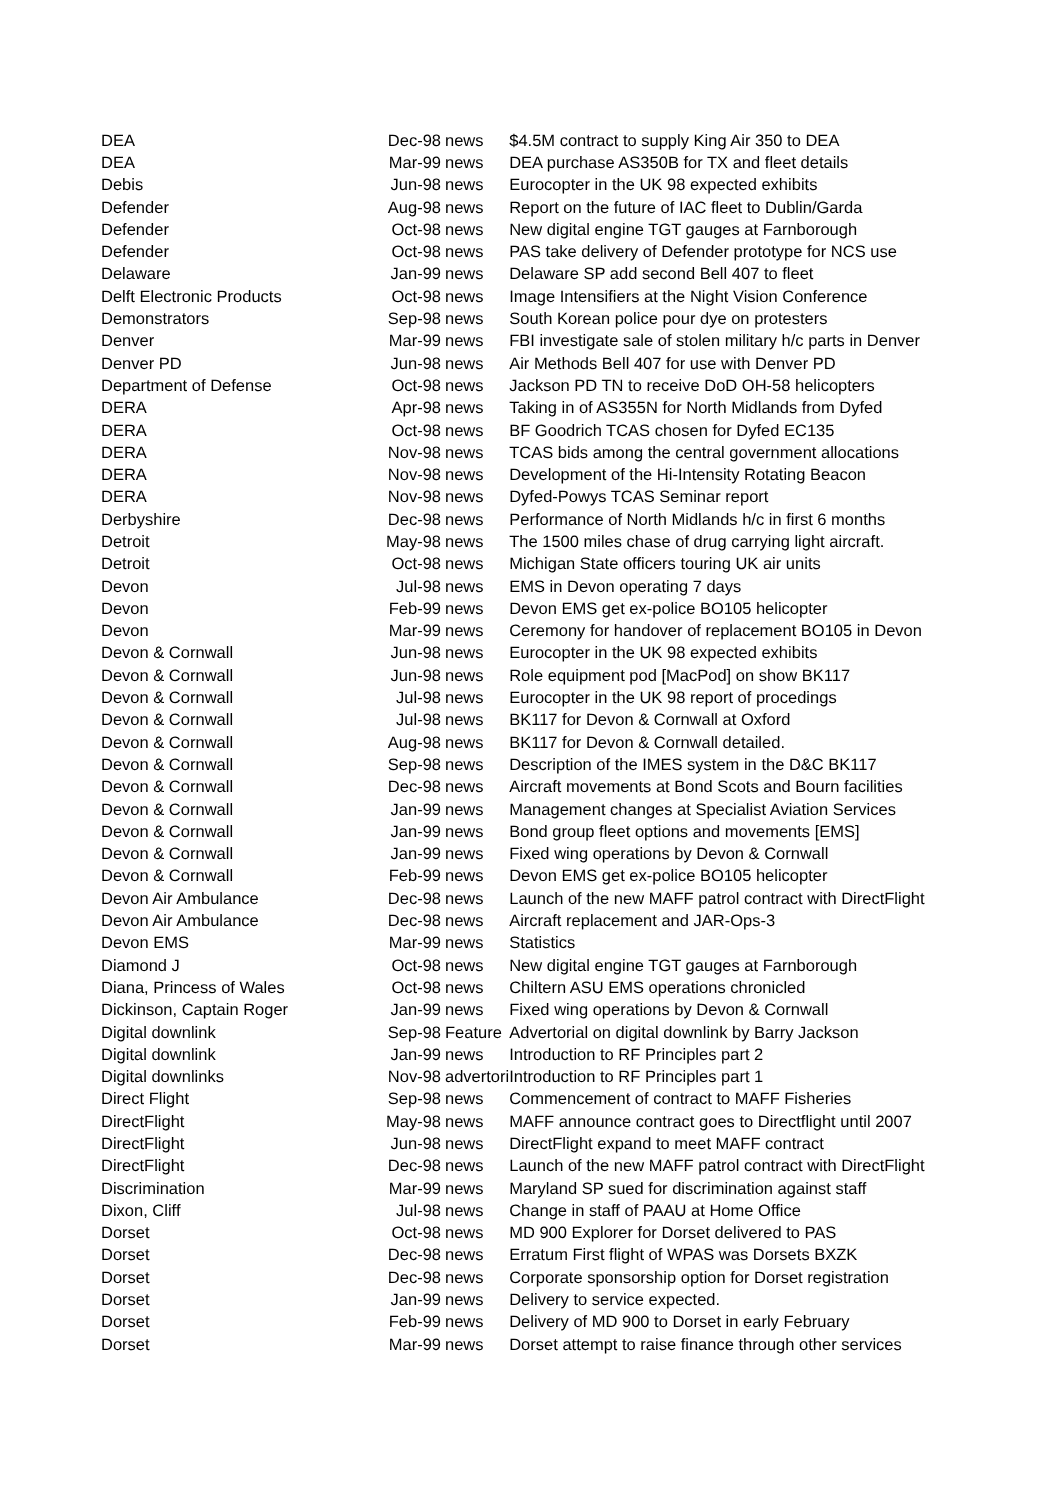| DEA | Dec-98 | news | $4.5M contract to supply King Air 350 to DEA |
| DEA | Mar-99 | news | DEA purchase AS350B for TX and fleet details |
| Debis | Jun-98 | news | Eurocopter in the UK 98 expected exhibits |
| Defender | Aug-98 | news | Report on the future of IAC fleet to Dublin/Garda |
| Defender | Oct-98 | news | New digital engine TGT gauges at Farnborough |
| Defender | Oct-98 | news | PAS take delivery of Defender prototype for NCS use |
| Delaware | Jan-99 | news | Delaware SP add second Bell 407 to fleet |
| Delft Electronic Products | Oct-98 | news | Image Intensifiers at the Night Vision Conference |
| Demonstrators | Sep-98 | news | South Korean police pour dye on protesters |
| Denver | Mar-99 | news | FBI investigate sale of stolen military h/c parts in Denver |
| Denver PD | Jun-98 | news | Air Methods Bell 407 for use with Denver PD |
| Department of Defense | Oct-98 | news | Jackson PD TN to receive DoD OH-58 helicopters |
| DERA | Apr-98 | news | Taking in of AS355N for North Midlands from Dyfed |
| DERA | Oct-98 | news | BF Goodrich TCAS chosen for Dyfed EC135 |
| DERA | Nov-98 | news | TCAS bids among the central government allocations |
| DERA | Nov-98 | news | Development of the Hi-Intensity Rotating Beacon |
| DERA | Nov-98 | news | Dyfed-Powys TCAS Seminar report |
| Derbyshire | Dec-98 | news | Performance of North Midlands h/c in first 6 months |
| Detroit | May-98 | news | The 1500 miles chase of drug carrying light aircraft. |
| Detroit | Oct-98 | news | Michigan State officers touring UK air units |
| Devon | Jul-98 | news | EMS in Devon operating 7 days |
| Devon | Feb-99 | news | Devon EMS get ex-police BO105 helicopter |
| Devon | Mar-99 | news | Ceremony for handover of replacement BO105 in Devon |
| Devon & Cornwall | Jun-98 | news | Eurocopter in the UK 98 expected exhibits |
| Devon & Cornwall | Jun-98 | news | Role equipment pod [MacPod] on show BK117 |
| Devon & Cornwall | Jul-98 | news | Eurocopter in the UK 98 report of procedings |
| Devon & Cornwall | Jul-98 | news | BK117 for Devon & Cornwall at Oxford |
| Devon & Cornwall | Aug-98 | news | BK117 for Devon & Cornwall detailed. |
| Devon & Cornwall | Sep-98 | news | Description of the IMES system in the D&C BK117 |
| Devon & Cornwall | Dec-98 | news | Aircraft movements at Bond Scots and Bourn facilities |
| Devon & Cornwall | Jan-99 | news | Management changes at Specialist Aviation Services |
| Devon & Cornwall | Jan-99 | news | Bond group fleet options and movements [EMS] |
| Devon & Cornwall | Jan-99 | news | Fixed wing operations by Devon & Cornwall |
| Devon & Cornwall | Feb-99 | news | Devon EMS get ex-police BO105 helicopter |
| Devon Air Ambulance | Dec-98 | news | Launch of the new MAFF patrol contract with DirectFlight |
| Devon Air Ambulance | Dec-98 | news | Aircraft replacement and JAR-Ops-3 |
| Devon EMS | Mar-99 | news | Statistics |
| Diamond J | Oct-98 | news | New digital engine TGT gauges at Farnborough |
| Diana, Princess of Wales | Oct-98 | news | Chiltern ASU EMS operations chronicled |
| Dickinson, Captain Roger | Jan-99 | news | Fixed wing operations by Devon & Cornwall |
| Digital downlink | Sep-98 | Feature | Advertorial on digital downlink by Barry Jackson |
| Digital downlink | Jan-99 | news | Introduction to RF Principles part 2 |
| Digital downlinks | Nov-98 | advertori | Introduction to RF Principles part 1 |
| Direct Flight | Sep-98 | news | Commencement of contract to MAFF Fisheries |
| DirectFlight | May-98 | news | MAFF announce contract goes to Directflight until 2007 |
| DirectFlight | Jun-98 | news | DirectFlight expand to meet MAFF contract |
| DirectFlight | Dec-98 | news | Launch of the new MAFF patrol contract with DirectFlight |
| Discrimination | Mar-99 | news | Maryland SP sued for discrimination against staff |
| Dixon, Cliff | Jul-98 | news | Change in staff of PAAU at Home Office |
| Dorset | Oct-98 | news | MD 900 Explorer for Dorset delivered to PAS |
| Dorset | Dec-98 | news | Erratum First flight of WPAS was Dorsets BXZK |
| Dorset | Dec-98 | news | Corporate sponsorship option for Dorset registration |
| Dorset | Jan-99 | news | Delivery to service expected. |
| Dorset | Feb-99 | news | Delivery of MD 900 to Dorset in early February |
| Dorset | Mar-99 | news | Dorset attempt to raise finance through other services |